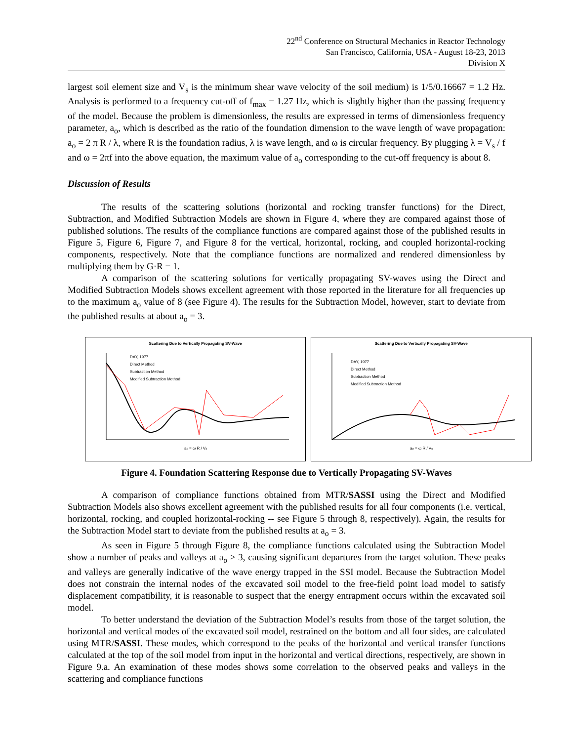22<sup>nd</sup> Conference on Structural Mechanics in Reactor Technology
San Francisco, California, USA - August 18-23, 2013
Division X
largest soil element size and V<sub>s</sub> is the minimum shear wave velocity of the soil medium) is 1/5/0.16667 = 1.2 Hz. Analysis is performed to a frequency cut-off of f<sub>max</sub> = 1.27 Hz, which is slightly higher than the passing frequency of the model. Because the problem is dimensionless, the results are expressed in terms of dimensionless frequency parameter, a<sub>o</sub>, which is described as the ratio of the foundation dimension to the wave length of wave propagation: a<sub>o</sub> = 2 π R / λ, where R is the foundation radius, λ is wave length, and ω is circular frequency. By plugging λ = V<sub>s</sub> / f and ω = 2πf into the above equation, the maximum value of a<sub>o</sub> corresponding to the cut-off frequency is about 8.
Discussion of Results
The results of the scattering solutions (horizontal and rocking transfer functions) for the Direct, Subtraction, and Modified Subtraction Models are shown in Figure 4, where they are compared against those of published solutions. The results of the compliance functions are compared against those of the published results in Figure 5, Figure 6, Figure 7, and Figure 8 for the vertical, horizontal, rocking, and coupled horizontal-rocking components, respectively. Note that the compliance functions are normalized and rendered dimensionless by multiplying them by G·R = 1.
A comparison of the scattering solutions for vertically propagating SV-waves using the Direct and Modified Subtraction Models shows excellent agreement with those reported in the literature for all frequencies up to the maximum a<sub>o</sub> value of 8 (see Figure 4). The results for the Subtraction Model, however, start to deviate from the published results at about a<sub>o</sub> = 3.
Scattering Due to Vertically Propagating SV-Wave
ao = ω R / Vs
DAY, 1977
Direct Method
Subtraction Method
Modified Subtraction Method
Scattering Due to Vertically Propagating SV-Wave
ao = ω R / Vs
DAY, 1977
Direct Method
Subtraction Method
Modified Subtraction Method
Figure 4. Foundation Scattering Response due to Vertically Propagating SV-Waves
A comparison of compliance functions obtained from MTR/SASSI using the Direct and Modified Subtraction Models also shows excellent agreement with the published results for all four components (i.e. vertical, horizontal, rocking, and coupled horizontal-rocking -- see Figure 5 through 8, respectively). Again, the results for the Subtraction Model start to deviate from the published results at a<sub>o</sub> = 3.
As seen in Figure 5 through Figure 8, the compliance functions calculated using the Subtraction Model show a number of peaks and valleys at a<sub>o</sub> > 3, causing significant departures from the target solution. These peaks and valleys are generally indicative of the wave energy trapped in the SSI model. Because the Subtraction Model does not constrain the internal nodes of the excavated soil model to the free-field point load model to satisfy displacement compatibility, it is reasonable to suspect that the energy entrapment occurs within the excavated soil model.
To better understand the deviation of the Subtraction Model’s results from those of the target solution, the horizontal and vertical modes of the excavated soil model, restrained on the bottom and all four sides, are calculated using MTR/SASSI. These modes, which correspond to the peaks of the horizontal and vertical transfer functions calculated at the top of the soil model from input in the horizontal and vertical directions, respectively, are shown in Figure 9.a. An examination of these modes shows some correlation to the observed peaks and valleys in the scattering and compliance functions